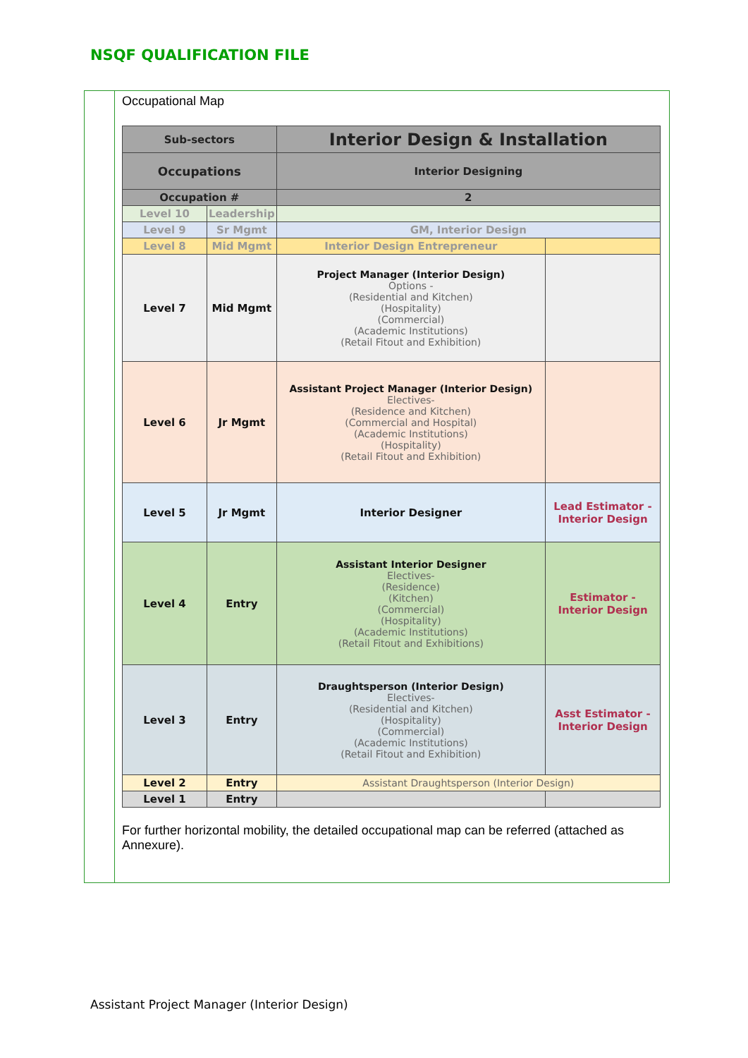NSQF QUALIFICATION FILE
Occupational Map
| Sub-sectors | | Interior Design & Installation | |
| Occupations | | Interior Designing | |
| Occupation # | | 2 | |
| Level 10 | Leadership | | |
| Level 9 | Sr Mgmt | GM, Interior Design | |
| Level 8 | Mid Mgmt | Interior Design Entrepreneur | |
| Level 7 | Mid Mgmt | Project Manager (Interior Design) Options - (Residential and Kitchen) (Hospitality) (Commercial) (Academic Institutions) (Retail Fitout and Exhibition) | |
| Level 6 | Jr Mgmt | Assistant Project Manager (Interior Design) Electives- (Residence and Kitchen) (Commercial and Hospital) (Academic Institutions) (Hospitality) (Retail Fitout and Exhibition) | |
| Level 5 | Jr Mgmt | Interior Designer | Lead Estimator - Interior Design |
| Level 4 | Entry | Assistant Interior Designer Electives- (Residence) (Kitchen) (Commercial) (Hospitality) (Academic Institutions) (Retail Fitout and Exhibitions) | Estimator - Interior Design |
| Level 3 | Entry | Draughtsperson (Interior Design) Electives- (Residential and Kitchen) (Hospitality) (Commercial) (Academic Institutions) (Retail Fitout and Exhibition) | Asst Estimator - Interior Design |
| Level 2 | Entry | Assistant Draughtsperson (Interior Design) | |
| Level 1 | Entry | | |
For further horizontal mobility, the detailed occupational map can be referred (attached as Annexure).
Assistant Project Manager (Interior Design)